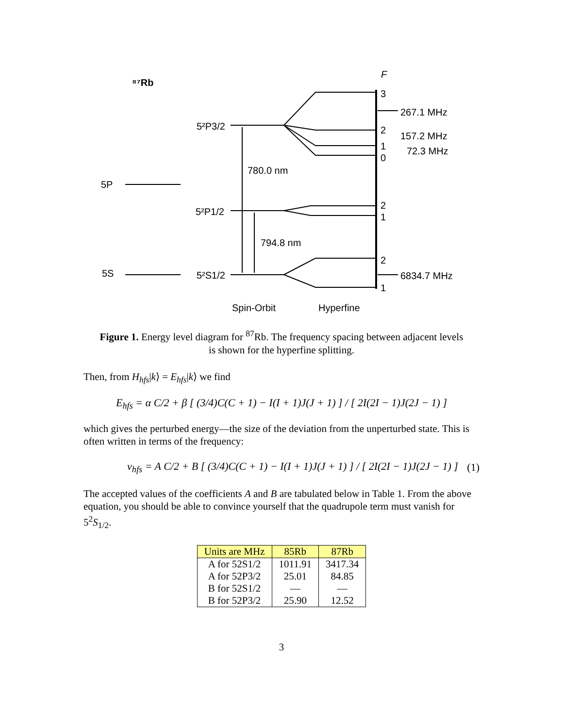⁸⁷Rb
F
5P
5S
5²P3/2
5²P1/2
5²S1/2
780.0 nm
794.8 nm
3
2
1
0
2
1
2
1
267.1 MHz
157.2 MHz
72.3 MHz
6834.7 MHz
Spin-Orbit
Hyperfine
Figure 1. Energy level diagram for <sup>87</sup>Rb. The frequency spacing between adjacent levels
is shown for the hyperfine splitting.
Then, from H<sub>hfs</sub>|k⟩ = E<sub>hfs</sub>|k⟩ we find
E<sub>hfs</sub> = α C/2 + β [ (3/4)C(C + 1) − I(I + 1)J(J + 1) ] / [ 2I(2I − 1)J(2J − 1) ]
which gives the perturbed energy—the size of the deviation from the unperturbed state. This is often written in terms of the frequency:
ν<sub>hfs</sub> = A C/2 + B [ (3/4)C(C + 1) − I(I + 1)J(J + 1) ] / [ 2I(2I − 1)J(2J − 1) ] (1)
The accepted values of the coefficients A and B are tabulated below in Table 1. From the above equation, you should be able to convince yourself that the quadrupole term must vanish for 5<sup>2</sup>S<sub>1/2</sub>.
| Units are MHz | 85Rb | 87Rb |
| --- | --- | --- |
| A for 52S1/2 | 1011.91 | 3417.34 |
| A for 52P3/2 | 25.01 | 84.85 |
| B for 52S1/2 | — | — |
| B for 52P3/2 | 25.90 | 12.52 |
3